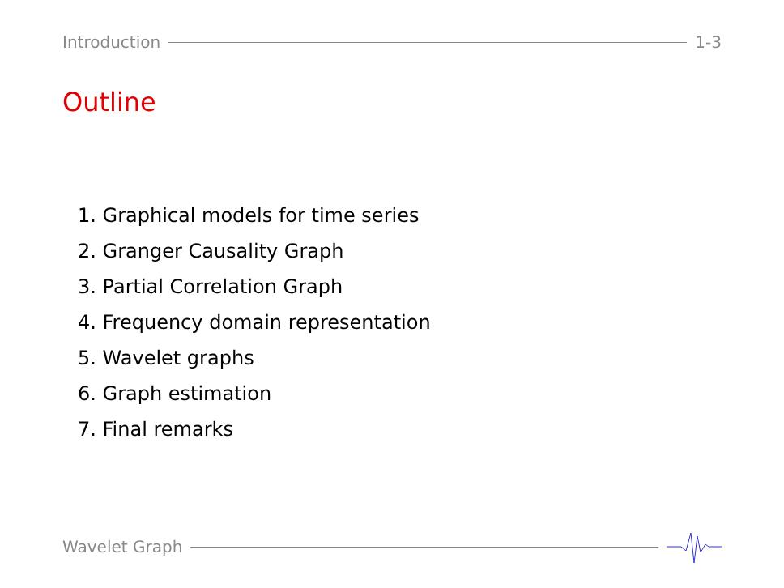Introduction 1-3
Outline
1. Graphical models for time series
2. Granger Causality Graph
3. Partial Correlation Graph
4. Frequency domain representation
5. Wavelet graphs
6. Graph estimation
7. Final remarks
Wavelet Graph